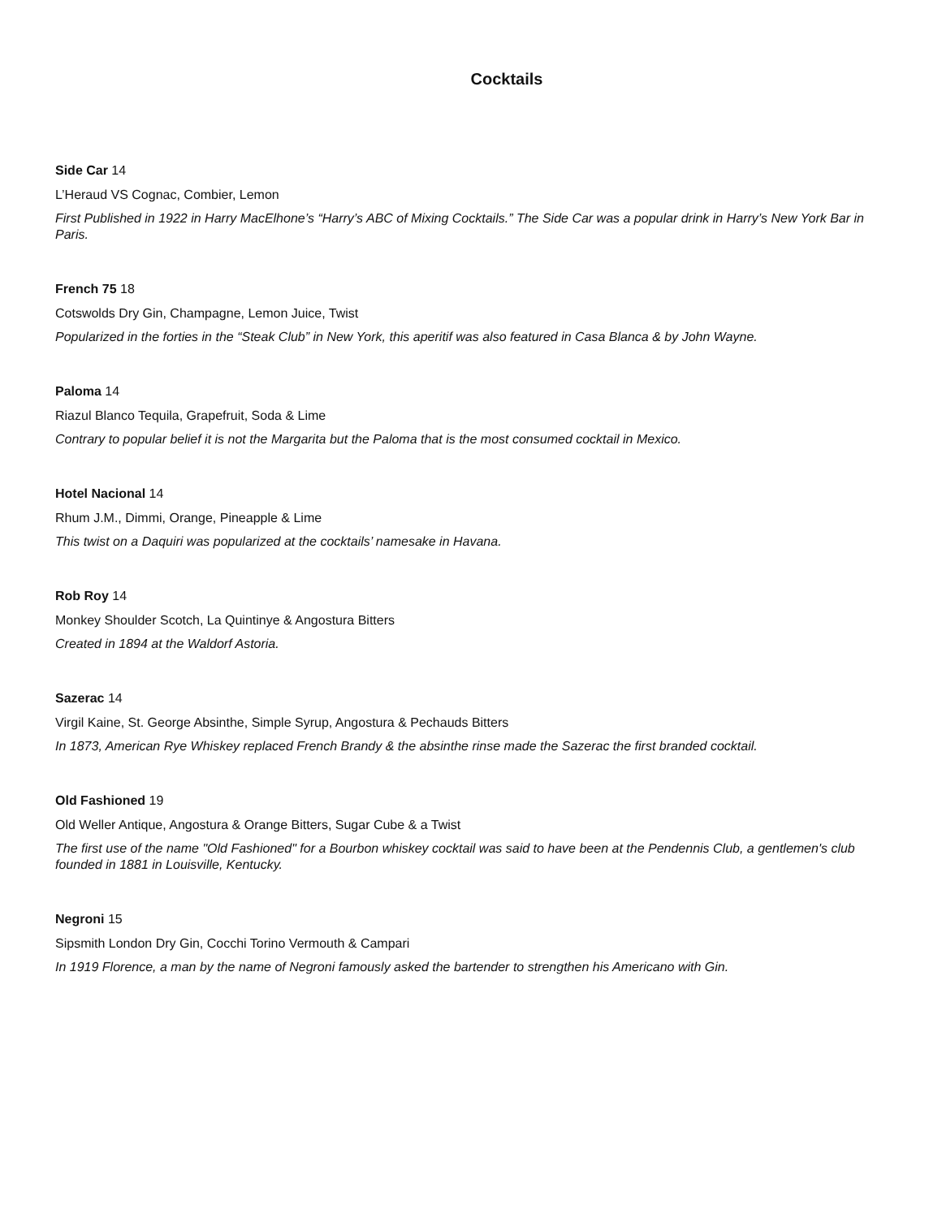Cocktails
Side Car 14
L’Heraud VS Cognac, Combier, Lemon
First Published in 1922 in Harry MacElhone’s “Harry’s ABC of Mixing Cocktails.” The Side Car was a popular drink in Harry’s New York Bar in Paris.
French 75 18
Cotswolds Dry Gin, Champagne, Lemon Juice, Twist
Popularized in the forties in the “Steak Club” in New York, this aperitif was also featured in Casa Blanca & by John Wayne.
Paloma 14
Riazul Blanco Tequila, Grapefruit, Soda & Lime
Contrary to popular belief it is not the Margarita but the Paloma that is the most consumed cocktail in Mexico.
Hotel Nacional 14
Rhum J.M., Dimmi, Orange, Pineapple & Lime
This twist on a Daquiri was popularized at the cocktails’ namesake in Havana.
Rob Roy 14
Monkey Shoulder Scotch, La Quintinye & Angostura Bitters
Created in 1894 at the Waldorf Astoria.
Sazerac 14
Virgil Kaine, St. George Absinthe, Simple Syrup, Angostura & Pechauds Bitters
In 1873, American Rye Whiskey replaced French Brandy & the absinthe rinse made the Sazerac the first branded cocktail.
Old Fashioned 19
Old Weller Antique, Angostura & Orange Bitters, Sugar Cube & a Twist
The first use of the name "Old Fashioned" for a Bourbon whiskey cocktail was said to have been at the Pendennis Club, a gentlemen's club founded in 1881 in Louisville, Kentucky.
Negroni 15
Sipsmith London Dry Gin, Cocchi Torino Vermouth & Campari
In 1919 Florence, a man by the name of Negroni famously asked the bartender to strengthen his Americano with Gin.